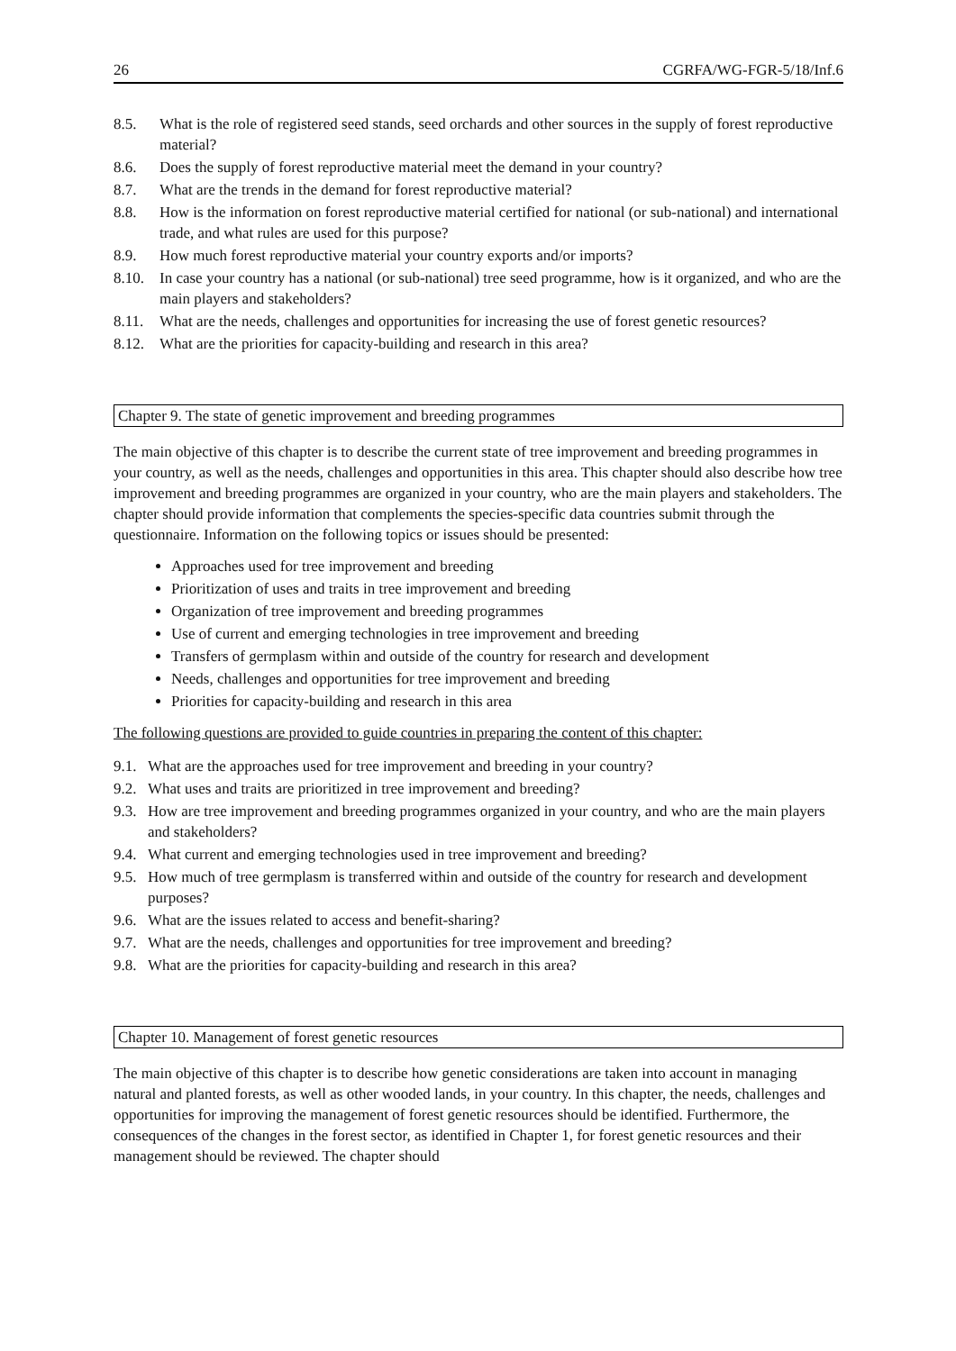26 CGRFA/WG-FGR-5/18/Inf.6
8.5. What is the role of registered seed stands, seed orchards and other sources in the supply of forest reproductive material?
8.6. Does the supply of forest reproductive material meet the demand in your country?
8.7. What are the trends in the demand for forest reproductive material?
8.8. How is the information on forest reproductive material certified for national (or sub-national) and international trade, and what rules are used for this purpose?
8.9. How much forest reproductive material your country exports and/or imports?
8.10. In case your country has a national (or sub-national) tree seed programme, how is it organized, and who are the main players and stakeholders?
8.11. What are the needs, challenges and opportunities for increasing the use of forest genetic resources?
8.12. What are the priorities for capacity-building and research in this area?
Chapter 9. The state of genetic improvement and breeding programmes
The main objective of this chapter is to describe the current state of tree improvement and breeding programmes in your country, as well as the needs, challenges and opportunities in this area. This chapter should also describe how tree improvement and breeding programmes are organized in your country, who are the main players and stakeholders. The chapter should provide information that complements the species-specific data countries submit through the questionnaire. Information on the following topics or issues should be presented:
Approaches used for tree improvement and breeding
Prioritization of uses and traits in tree improvement and breeding
Organization of tree improvement and breeding programmes
Use of current and emerging technologies in tree improvement and breeding
Transfers of germplasm within and outside of the country for research and development
Needs, challenges and opportunities for tree improvement and breeding
Priorities for capacity-building and research in this area
The following questions are provided to guide countries in preparing the content of this chapter:
9.1. What are the approaches used for tree improvement and breeding in your country?
9.2. What uses and traits are prioritized in tree improvement and breeding?
9.3. How are tree improvement and breeding programmes organized in your country, and who are the main players and stakeholders?
9.4. What current and emerging technologies used in tree improvement and breeding?
9.5. How much of tree germplasm is transferred within and outside of the country for research and development purposes?
9.6. What are the issues related to access and benefit-sharing?
9.7. What are the needs, challenges and opportunities for tree improvement and breeding?
9.8. What are the priorities for capacity-building and research in this area?
Chapter 10. Management of forest genetic resources
The main objective of this chapter is to describe how genetic considerations are taken into account in managing natural and planted forests, as well as other wooded lands, in your country. In this chapter, the needs, challenges and opportunities for improving the management of forest genetic resources should be identified. Furthermore, the consequences of the changes in the forest sector, as identified in Chapter 1, for forest genetic resources and their management should be reviewed. The chapter should